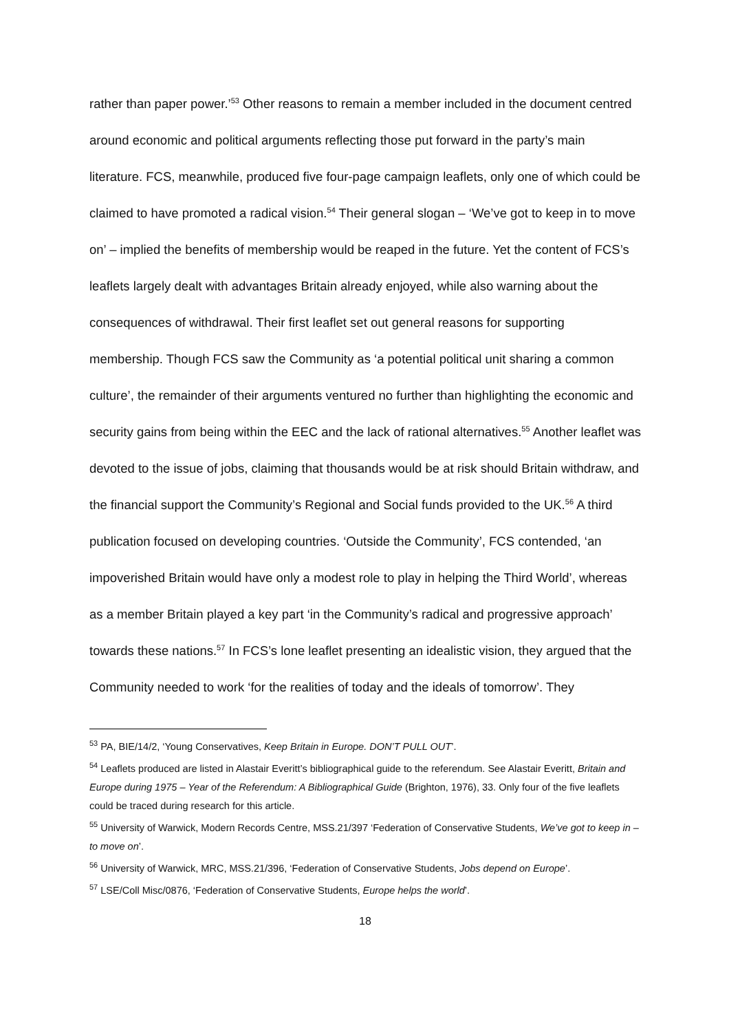rather than paper power.’<sup>53</sup> Other reasons to remain a member included in the document centred around economic and political arguments reflecting those put forward in the party’s main literature. FCS, meanwhile, produced five four-page campaign leaflets, only one of which could be claimed to have promoted a radical vision.<sup>54</sup> Their general slogan – ‘We’ve got to keep in to move on’ – implied the benefits of membership would be reaped in the future. Yet the content of FCS’s leaflets largely dealt with advantages Britain already enjoyed, while also warning about the consequences of withdrawal. Their first leaflet set out general reasons for supporting membership. Though FCS saw the Community as ‘a potential political unit sharing a common culture’, the remainder of their arguments ventured no further than highlighting the economic and security gains from being within the EEC and the lack of rational alternatives.<sup>55</sup> Another leaflet was devoted to the issue of jobs, claiming that thousands would be at risk should Britain withdraw, and the financial support the Community’s Regional and Social funds provided to the UK.<sup>56</sup> A third publication focused on developing countries. ‘Outside the Community’, FCS contended, ‘an impoverished Britain would have only a modest role to play in helping the Third World’, whereas as a member Britain played a key part ‘in the Community’s radical and progressive approach’ towards these nations.<sup>57</sup> In FCS’s lone leaflet presenting an idealistic vision, they argued that the Community needed to work ‘for the realities of today and the ideals of tomorrow’. They
<sup>53</sup> PA, BIE/14/2, ‘Young Conservatives, Keep Britain in Europe. DON’T PULL OUT’.
<sup>54</sup> Leaflets produced are listed in Alastair Everitt’s bibliographical guide to the referendum. See Alastair Everitt, Britain and Europe during 1975 – Year of the Referendum: A Bibliographical Guide (Brighton, 1976), 33. Only four of the five leaflets could be traced during research for this article.
<sup>55</sup> University of Warwick, Modern Records Centre, MSS.21/397 ‘Federation of Conservative Students, We’ve got to keep in – to move on’.
<sup>56</sup> University of Warwick, MRC, MSS.21/396, ‘Federation of Conservative Students, Jobs depend on Europe’.
<sup>57</sup> LSE/Coll Misc/0876, ‘Federation of Conservative Students, Europe helps the world’.
18